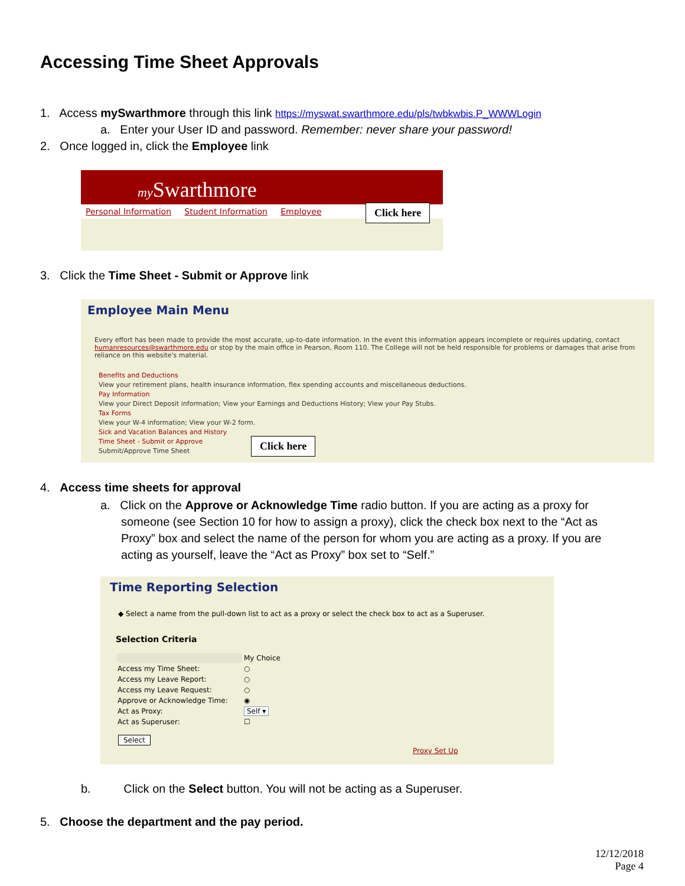Accessing Time Sheet Approvals
1. Access mySwarthmore through this link https://myswat.swarthmore.edu/pls/twbkwbis.P_WWWLogin
a. Enter your User ID and password. Remember: never share your password!
2. Once logged in, click the Employee link
my Swarthmore
Personal Information Student Information Employee
Click here
3. Click the Time Sheet - Submit or Approve link
Employee Main Menu
Every effort has been made to provide the most accurate, up-to-date information. In the event this information appears incomplete or requires updating, contact humanresources@swarthmore.edu or stop by the main office in Pearson, Room 110. The College will not be held responsible for problems or damages that arise from reliance on this website's material.
Benefits and Deductions
View your retirement plans, health insurance information, flex spending accounts and miscellaneous deductions.
Pay Information
View your Direct Deposit information; View your Earnings and Deductions History; View your Pay Stubs.
Tax Forms
View your W-4 information; View your W-2 form.
Sick and Vacation Balances and History
Time Sheet - Submit or Approve
Submit/Approve Time Sheet
Click here
4. Access time sheets for approval
a. Click on the Approve or Acknowledge Time radio button. If you are acting as a proxy for
someone (see Section 10 for how to assign a proxy), click the check box next to the “Act as
Proxy” box and select the name of the person for whom you are acting as a proxy. If you are
acting as yourself, leave the “Act as Proxy” box set to “Self.”
Time Reporting Selection
◆ Select a name from the pull-down list to act as a proxy or select the check box to act as a Superuser.
Selection Criteria
| | My Choice |
| Access my Time Sheet: | ○ |
| Access my Leave Report: | ○ |
| Access my Leave Request: | ○ |
| Approve or Acknowledge Time: | ◉ |
| Act as Proxy: | Self ▾ |
| Act as Superuser: | ☐ |
Select
Proxy Set Up
b. Click on the Select button. You will not be acting as a Superuser.
5. Choose the department and the pay period.
12/12/2018
Page 4